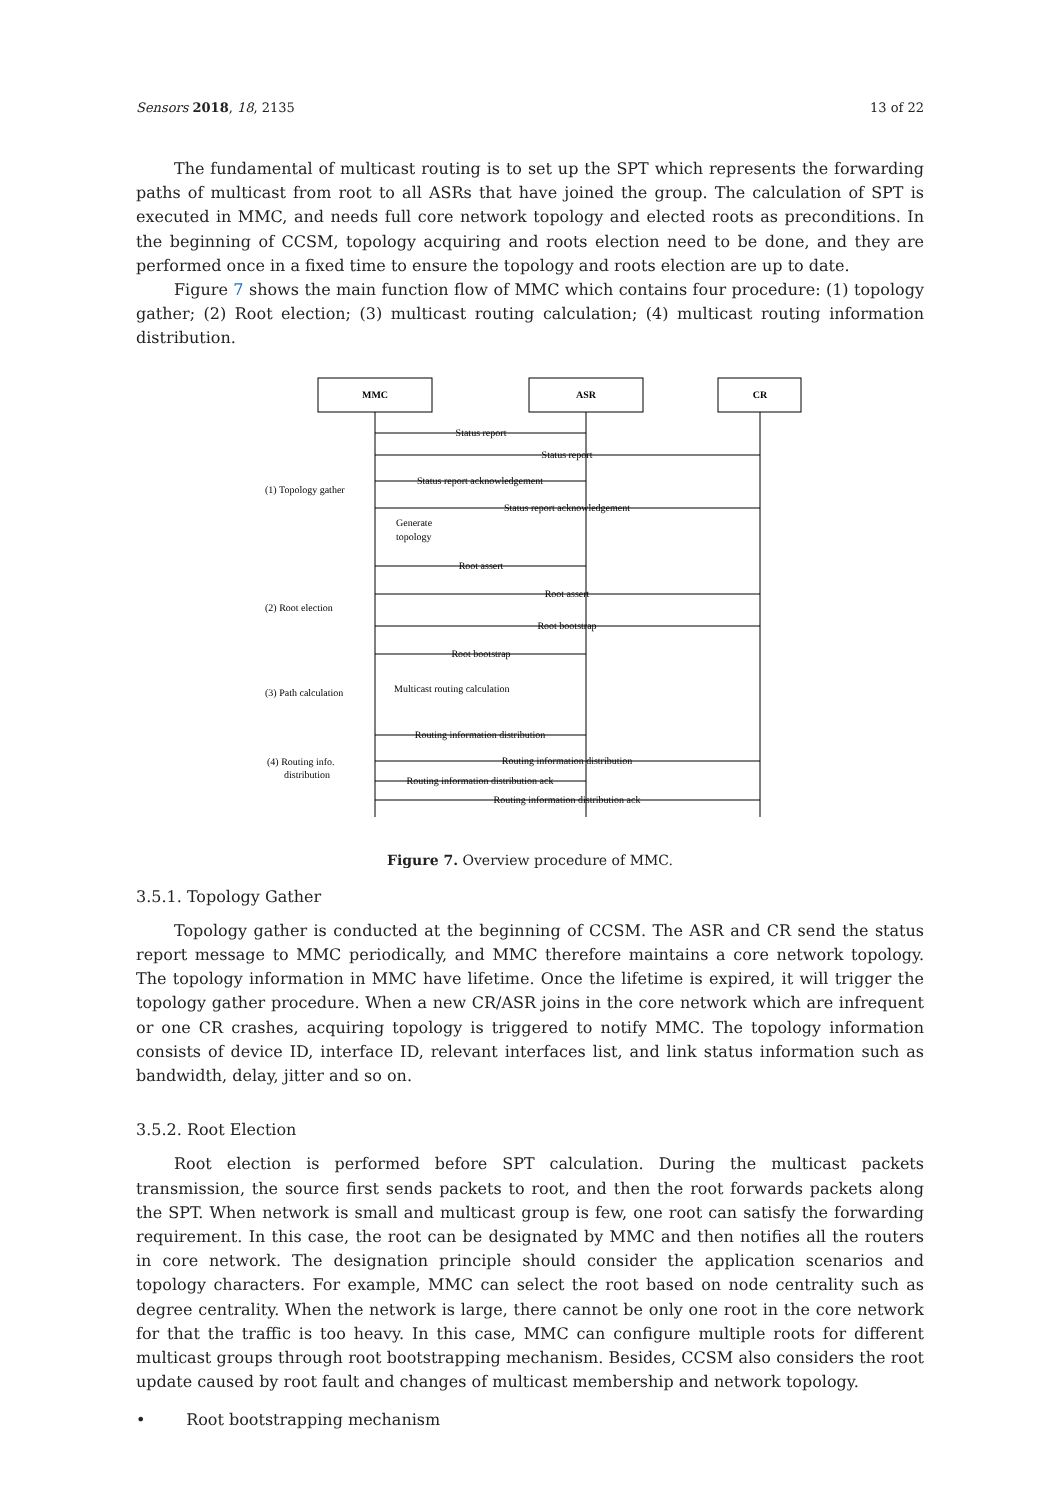Sensors 2018, 18, 2135 13 of 22
The fundamental of multicast routing is to set up the SPT which represents the forwarding paths of multicast from root to all ASRs that have joined the group. The calculation of SPT is executed in MMC, and needs full core network topology and elected roots as preconditions. In the beginning of CCSM, topology acquiring and roots election need to be done, and they are performed once in a fixed time to ensure the topology and roots election are up to date.
Figure 7 shows the main function flow of MMC which contains four procedure: (1) topology gather; (2) Root election; (3) multicast routing calculation; (4) multicast routing information distribution.
MMC
ASR
CR
Status report
Status report
Status report acknowledgement
Status report acknowledgement
Root assert
Root assert
Root bootstrap
Root bootstrap
Routing information distribution
Routing information distribution
Routing information distribution ack
Routing information distribution ack
Generate
topology
Multicast routing calculation
(1) Topology gather
(2) Root election
(3) Path calculation
(4) Routing info.
distribution
Figure 7. Overview procedure of MMC.
3.5.1. Topology Gather
Topology gather is conducted at the beginning of CCSM. The ASR and CR send the status report message to MMC periodically, and MMC therefore maintains a core network topology. The topology information in MMC have lifetime. Once the lifetime is expired, it will trigger the topology gather procedure. When a new CR/ASR joins in the core network which are infrequent or one CR crashes, acquiring topology is triggered to notify MMC. The topology information consists of device ID, interface ID, relevant interfaces list, and link status information such as bandwidth, delay, jitter and so on.
3.5.2. Root Election
Root election is performed before SPT calculation. During the multicast packets transmission, the source first sends packets to root, and then the root forwards packets along the SPT. When network is small and multicast group is few, one root can satisfy the forwarding requirement. In this case, the root can be designated by MMC and then notifies all the routers in core network. The designation principle should consider the application scenarios and topology characters. For example, MMC can select the root based on node centrality such as degree centrality. When the network is large, there cannot be only one root in the core network for that the traffic is too heavy. In this case, MMC can configure multiple roots for different multicast groups through root bootstrapping mechanism. Besides, CCSM also considers the root update caused by root fault and changes of multicast membership and network topology.
• Root bootstrapping mechanism